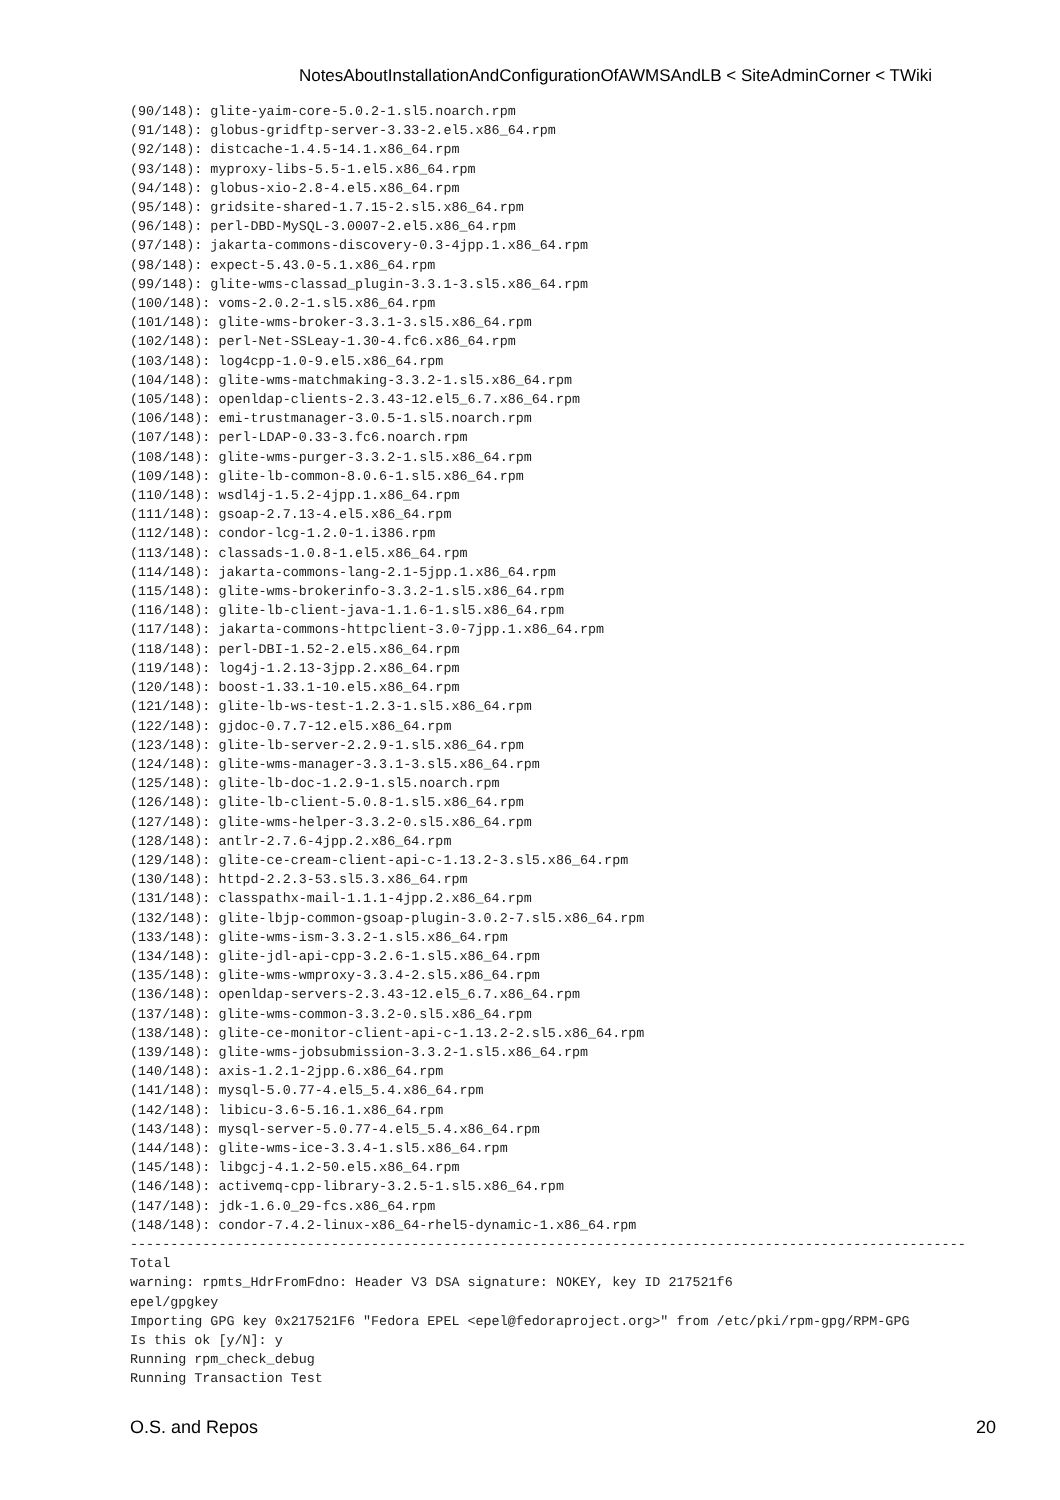NotesAboutInstallationAndConfigurationOfAWMSAndLB < SiteAdminCorner < TWiki
(90/148): glite-yaim-core-5.0.2-1.sl5.noarch.rpm
(91/148): globus-gridftp-server-3.33-2.el5.x86_64.rpm
(92/148): distcache-1.4.5-14.1.x86_64.rpm
(93/148): myproxy-libs-5.5-1.el5.x86_64.rpm
(94/148): globus-xio-2.8-4.el5.x86_64.rpm
(95/148): gridsite-shared-1.7.15-2.sl5.x86_64.rpm
(96/148): perl-DBD-MySQL-3.0007-2.el5.x86_64.rpm
(97/148): jakarta-commons-discovery-0.3-4jpp.1.x86_64.rpm
(98/148): expect-5.43.0-5.1.x86_64.rpm
(99/148): glite-wms-classad_plugin-3.3.1-3.sl5.x86_64.rpm
(100/148): voms-2.0.2-1.sl5.x86_64.rpm
(101/148): glite-wms-broker-3.3.1-3.sl5.x86_64.rpm
(102/148): perl-Net-SSLeay-1.30-4.fc6.x86_64.rpm
(103/148): log4cpp-1.0-9.el5.x86_64.rpm
(104/148): glite-wms-matchmaking-3.3.2-1.sl5.x86_64.rpm
(105/148): openldap-clients-2.3.43-12.el5_6.7.x86_64.rpm
(106/148): emi-trustmanager-3.0.5-1.sl5.noarch.rpm
(107/148): perl-LDAP-0.33-3.fc6.noarch.rpm
(108/148): glite-wms-purger-3.3.2-1.sl5.x86_64.rpm
(109/148): glite-lb-common-8.0.6-1.sl5.x86_64.rpm
(110/148): wsdl4j-1.5.2-4jpp.1.x86_64.rpm
(111/148): gsoap-2.7.13-4.el5.x86_64.rpm
(112/148): condor-lcg-1.2.0-1.i386.rpm
(113/148): classads-1.0.8-1.el5.x86_64.rpm
(114/148): jakarta-commons-lang-2.1-5jpp.1.x86_64.rpm
(115/148): glite-wms-brokerinfo-3.3.2-1.sl5.x86_64.rpm
(116/148): glite-lb-client-java-1.1.6-1.sl5.x86_64.rpm
(117/148): jakarta-commons-httpclient-3.0-7jpp.1.x86_64.rpm
(118/148): perl-DBI-1.52-2.el5.x86_64.rpm
(119/148): log4j-1.2.13-3jpp.2.x86_64.rpm
(120/148): boost-1.33.1-10.el5.x86_64.rpm
(121/148): glite-lb-ws-test-1.2.3-1.sl5.x86_64.rpm
(122/148): gjdoc-0.7.7-12.el5.x86_64.rpm
(123/148): glite-lb-server-2.2.9-1.sl5.x86_64.rpm
(124/148): glite-wms-manager-3.3.1-3.sl5.x86_64.rpm
(125/148): glite-lb-doc-1.2.9-1.sl5.noarch.rpm
(126/148): glite-lb-client-5.0.8-1.sl5.x86_64.rpm
(127/148): glite-wms-helper-3.3.2-0.sl5.x86_64.rpm
(128/148): antlr-2.7.6-4jpp.2.x86_64.rpm
(129/148): glite-ce-cream-client-api-c-1.13.2-3.sl5.x86_64.rpm
(130/148): httpd-2.2.3-53.sl5.3.x86_64.rpm
(131/148): classpathx-mail-1.1.1-4jpp.2.x86_64.rpm
(132/148): glite-lbjp-common-gsoap-plugin-3.0.2-7.sl5.x86_64.rpm
(133/148): glite-wms-ism-3.3.2-1.sl5.x86_64.rpm
(134/148): glite-jdl-api-cpp-3.2.6-1.sl5.x86_64.rpm
(135/148): glite-wms-wmproxy-3.3.4-2.sl5.x86_64.rpm
(136/148): openldap-servers-2.3.43-12.el5_6.7.x86_64.rpm
(137/148): glite-wms-common-3.3.2-0.sl5.x86_64.rpm
(138/148): glite-ce-monitor-client-api-c-1.13.2-2.sl5.x86_64.rpm
(139/148): glite-wms-jobsubmission-3.3.2-1.sl5.x86_64.rpm
(140/148): axis-1.2.1-2jpp.6.x86_64.rpm
(141/148): mysql-5.0.77-4.el5_5.4.x86_64.rpm
(142/148): libicu-3.6-5.16.1.x86_64.rpm
(143/148): mysql-server-5.0.77-4.el5_5.4.x86_64.rpm
(144/148): glite-wms-ice-3.3.4-1.sl5.x86_64.rpm
(145/148): libgcj-4.1.2-50.el5.x86_64.rpm
(146/148): activemq-cpp-library-3.2.5-1.sl5.x86_64.rpm
(147/148): jdk-1.6.0_29-fcs.x86_64.rpm
(148/148): condor-7.4.2-linux-x86_64-rhel5-dynamic-1.x86_64.rpm
--------------------------------------------------------------------------------------------------------
Total
warning: rpmts_HdrFromFdno: Header V3 DSA signature: NOKEY, key ID 217521f6
epel/gpgkey
Importing GPG key 0x217521F6 "Fedora EPEL <epel@fedoraproject.org>" from /etc/pki/rpm-gpg/RPM-GPG
Is this ok [y/N]: y
Running rpm_check_debug
Running Transaction Test
O.S. and Repos 20